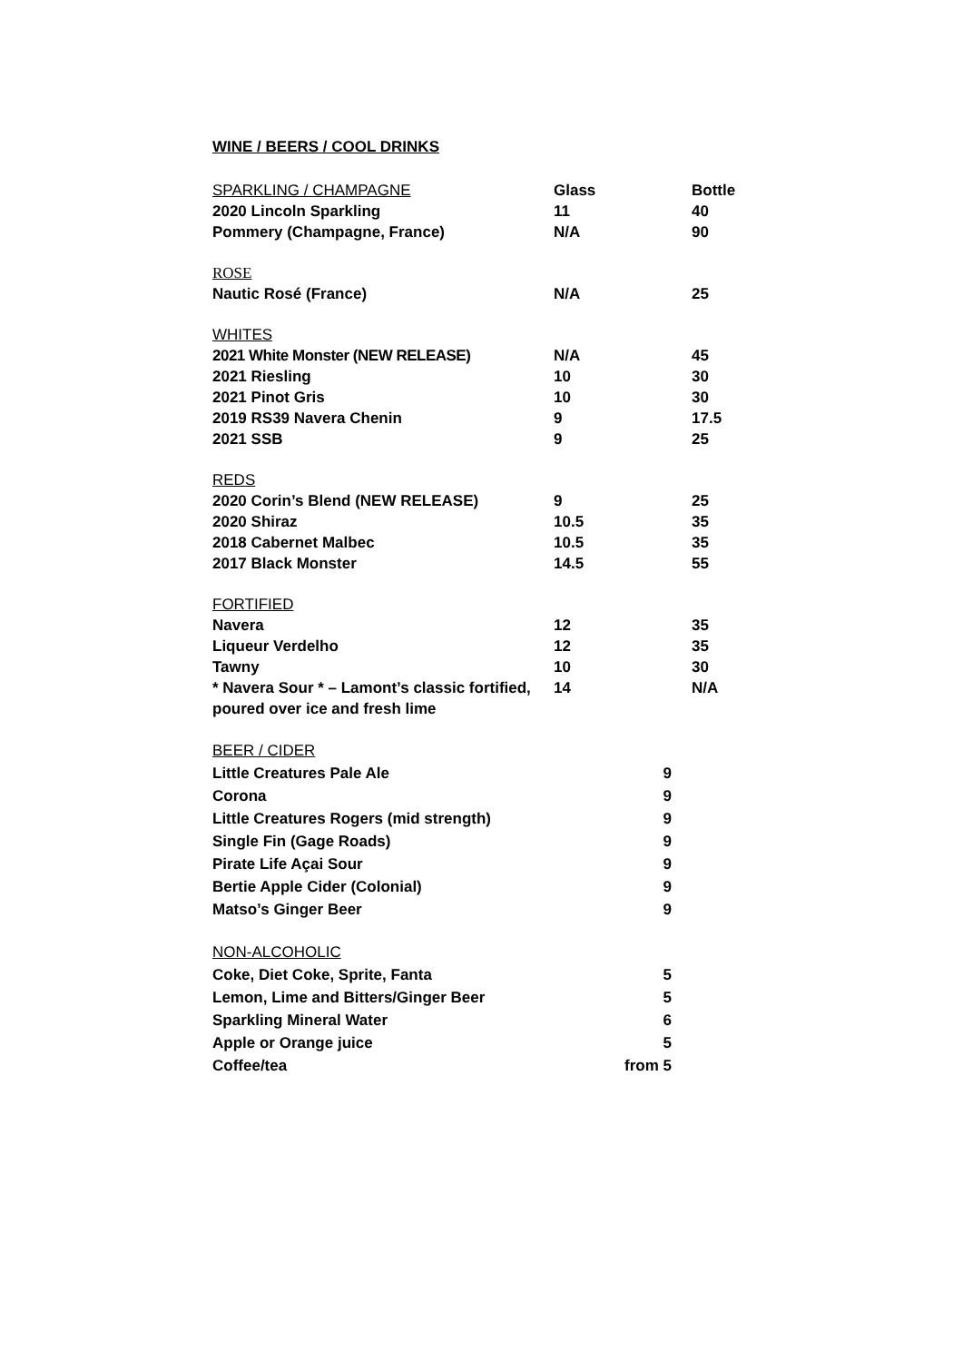WINE / BEERS / COOL DRINKS
| SPARKLING / CHAMPAGNE | Glass | Bottle |
| 2020 Lincoln Sparkling | 11 | 40 |
| Pommery (Champagne, France) | N/A | 90 |
| ROSE | | |
| Nautic Rosé (France) | N/A | 25 |
| WHITES | | |
| 2021 White Monster (NEW RELEASE) | N/A | 45 |
| 2021 Riesling | 10 | 30 |
| 2021 Pinot Gris | 10 | 30 |
| 2019 RS39 Navera Chenin | 9 | 17.5 |
| 2021 SSB | 9 | 25 |
| REDS | | |
| 2020 Corin’s Blend (NEW RELEASE) | 9 | 25 |
| 2020 Shiraz | 10.5 | 35 |
| 2018 Cabernet Malbec | 10.5 | 35 |
| 2017 Black Monster | 14.5 | 55 |
| FORTIFIED | | |
| Navera | 12 | 35 |
| Liqueur Verdelho | 12 | 35 |
| Tawny | 10 | 30 |
| * Navera Sour * – Lamont’s classic fortified, poured over ice and fresh lime | 14 | N/A |
| BEER / CIDER | |
| Little Creatures Pale Ale | 9 |
| Corona | 9 |
| Little Creatures Rogers (mid strength) | 9 |
| Single Fin (Gage Roads) | 9 |
| Pirate Life Açai Sour | 9 |
| Bertie Apple Cider (Colonial) | 9 |
| Matso’s Ginger Beer | 9 |
| NON-ALCOHOLIC | |
| Coke, Diet Coke, Sprite, Fanta | 5 |
| Lemon, Lime and Bitters/Ginger Beer | 5 |
| Sparkling Mineral Water | 6 |
| Apple or Orange juice | 5 |
| Coffee/tea | from 5 |